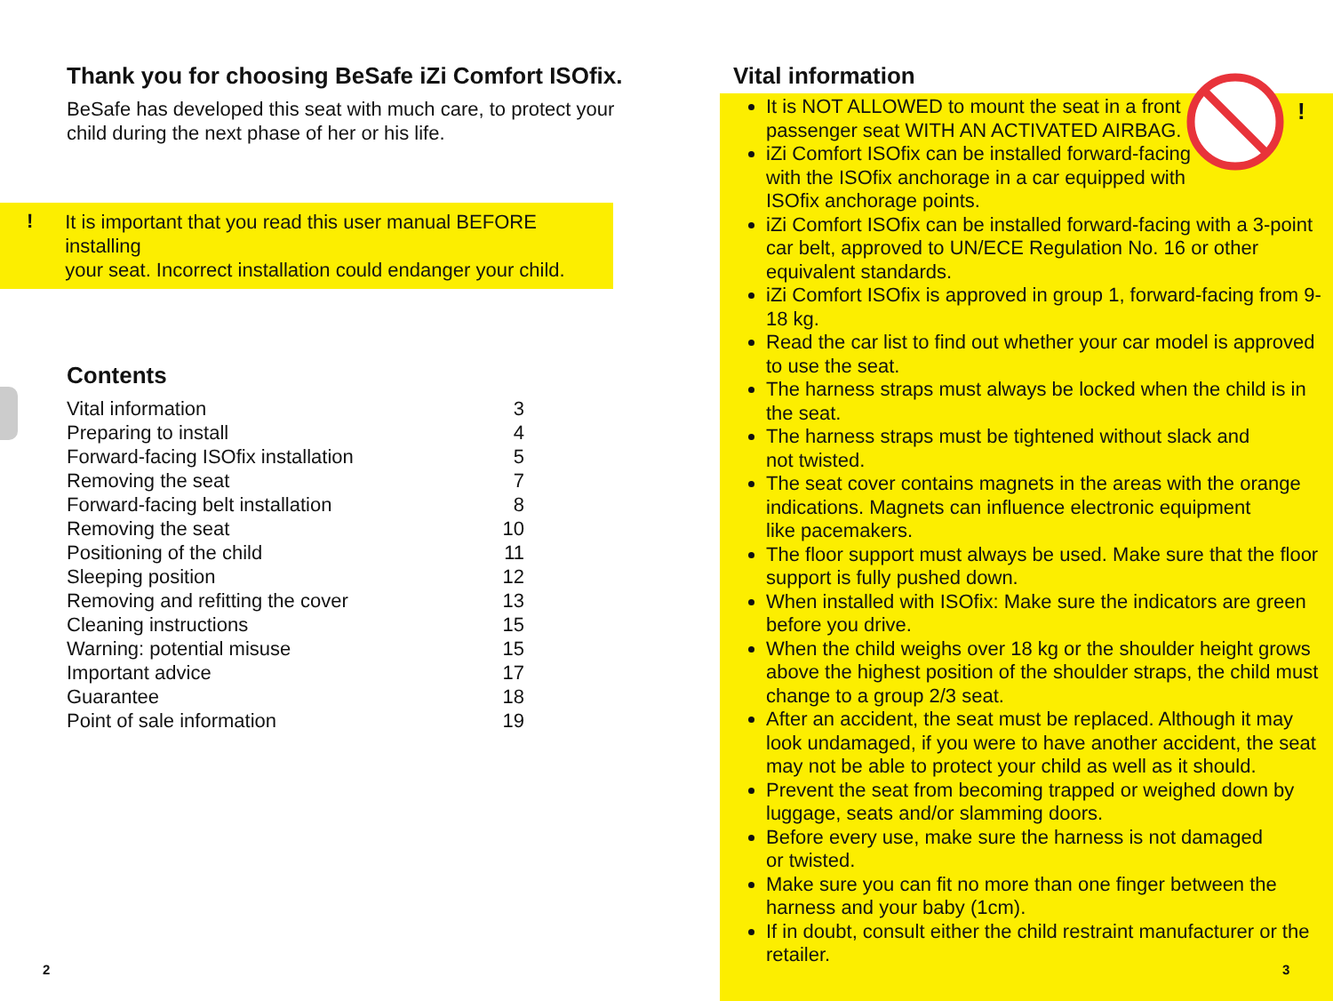Thank you for choosing BeSafe iZi Comfort ISOfix.
BeSafe has developed this seat with much care, to protect your
child during the next phase of her or his life.
!
It is important that you read this user manual BEFORE installing
your seat. Incorrect installation could endanger your child.
Contents
| Vital information | 3 |
| Preparing to install | 4 |
| Forward-facing ISOfix installation | 5 |
| Removing the seat | 7 |
| Forward-facing belt installation | 8 |
| Removing the seat | 10 |
| Positioning of the child | 11 |
| Sleeping position | 12 |
| Removing and refitting the cover | 13 |
| Cleaning instructions | 15 |
| Warning: potential misuse | 15 |
| Important advice | 17 |
| Guarantee | 18 |
| Point of sale information | 19 |
2
!
Vital information
It is NOT ALLOWED to mount the seat in a front
passenger seat WITH AN ACTIVATED AIRBAG.
iZi Comfort ISOfix can be installed forward-facing
with the ISOfix anchorage in a car equipped with
ISOfix anchorage points.
iZi Comfort ISOfix can be installed forward-facing with a 3-point car belt, approved to UN/ECE Regulation No. 16 or other equivalent standards.
iZi Comfort ISOfix is approved in group 1, forward-facing from 9-18 kg.
Read the car list to find out whether your car model is approved to use the seat.
The harness straps must always be locked when the child is in the seat.
The harness straps must be tightened without slack and
not twisted.
The seat cover contains magnets in the areas with the orange indications. Magnets can influence electronic equipment
like pacemakers.
The floor support must always be used. Make sure that the floor support is fully pushed down.
When installed with ISOfix: Make sure the indicators are green before you drive.
When the child weighs over 18 kg or the shoulder height grows above the highest position of the shoulder straps, the child must change to a group 2/3 seat.
After an accident, the seat must be replaced. Although it may look undamaged, if you were to have another accident, the seat may not be able to protect your child as well as it should.
Prevent the seat from becoming trapped or weighed down by luggage, seats and/or slamming doors.
Before every use, make sure the harness is not damaged
or twisted.
Make sure you can fit no more than one finger between the harness and your baby (1cm).
If in doubt, consult either the child restraint manufacturer or the retailer.
3